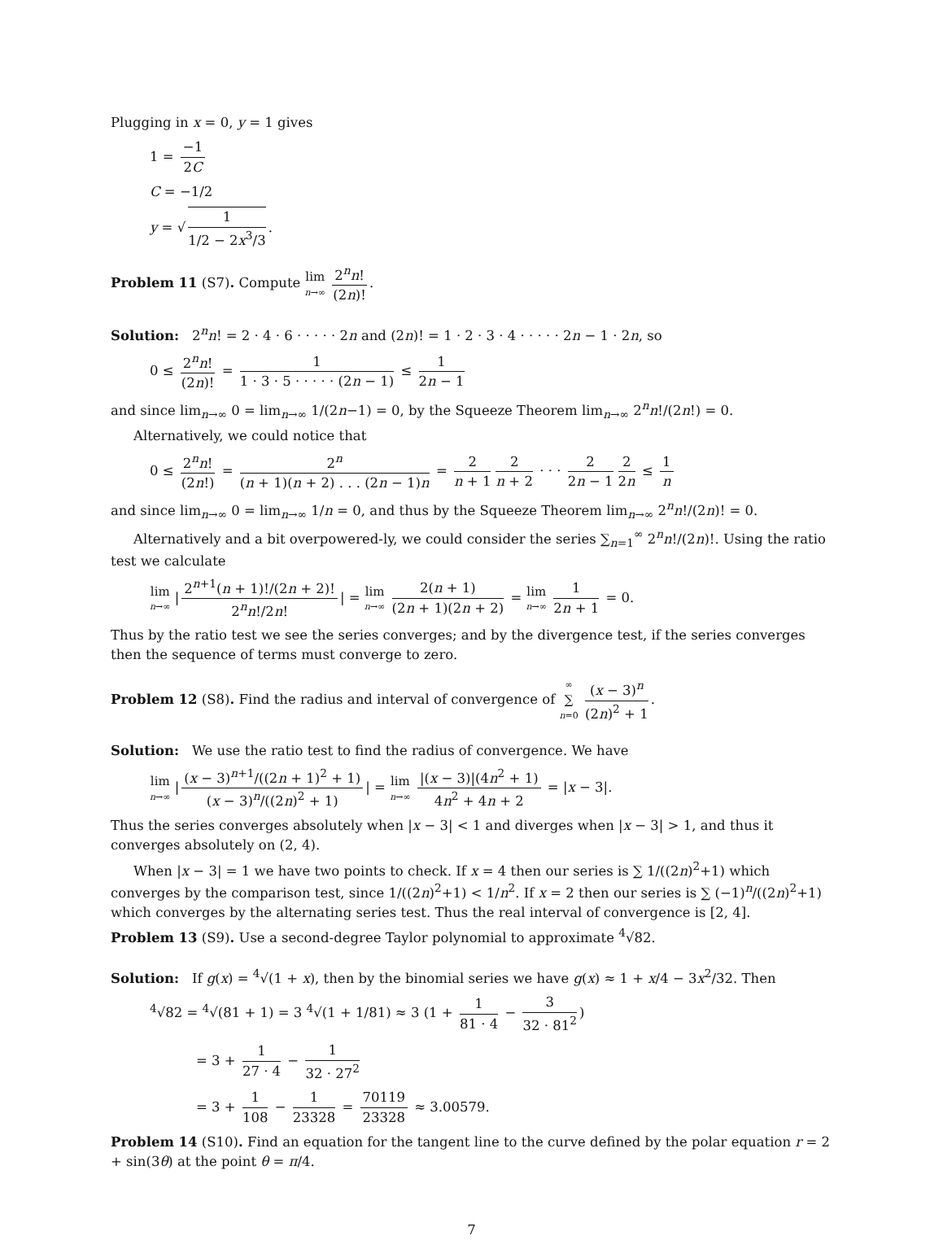Plugging in x = 0, y = 1 gives
1 = −1 2C
C = −1/2
y = √ 1 1/2 − 2x<sup>3</sup>/3.
Problem 11 (S7). Compute lim n→∞ 2<sup>n</sup>n! (2n)!.
Solution: 2<sup>n</sup>n! = 2 · 4 · 6 · · · · · 2n and (2n)! = 1 · 2 · 3 · 4 · · · · · 2n − 1 · 2n, so
0 ≤ 2<sup>n</sup>n! (2n)! = 1 1 · 3 · 5 · · · · · (2n − 1) ≤ 1 2n − 1
and since lim<sub>n→∞</sub> 0 = lim<sub>n→∞</sub> 1/(2n−1) = 0, by the Squeeze Theorem lim<sub>n→∞</sub> 2<sup>n</sup>n!/(2n!) = 0.
Alternatively, we could notice that
0 ≤ 2<sup>n</sup>n! (2n!) = 2<sup>n</sup> (n + 1)(n + 2) . . . (2n − 1)n = 2 n + 1 2 n + 2 · · · 2 2n − 1 2 2n ≤ 1 n
and since lim<sub>n→∞</sub> 0 = lim<sub>n→∞</sub> 1/n = 0, and thus by the Squeeze Theorem lim<sub>n→∞</sub> 2<sup>n</sup>n!/(2n)! = 0.
Alternatively and a bit overpowered-ly, we could consider the series ∑<sub>n=1</sub><sup>∞</sup> 2<sup>n</sup>n!/(2n)!. Using the ratio test we calculate
lim n→∞ | 2<sup>n+1</sup>(n + 1)!/(2n + 2)! 2<sup>n</sup>n!/2n! | = lim n→∞ 2(n + 1) (2n + 1)(2n + 2) = lim n→∞ 1 2n + 1 = 0.
Thus by the ratio test we see the series converges; and by the divergence test, if the series converges then the sequence of terms must converge to zero.
Problem 12 (S8). Find the radius and interval of convergence of ∞ ∑ n=0 (x − 3)<sup>n</sup> (2n)<sup>2</sup> + 1.
Solution: We use the ratio test to find the radius of convergence. We have
lim n→∞ | (x − 3)<sup>n+1</sup>/((2n + 1)<sup>2</sup> + 1) (x − 3)<sup>n</sup>/((2n)<sup>2</sup> + 1) | = lim n→∞ |(x − 3)|(4n<sup>2</sup> + 1) 4n<sup>2</sup> + 4n + 2 = |x − 3|.
Thus the series converges absolutely when |x − 3| < 1 and diverges when |x − 3| > 1, and thus it converges absolutely on (2, 4).
When |x − 3| = 1 we have two points to check. If x = 4 then our series is ∑ 1/((2n)<sup>2</sup>+1) which converges by the comparison test, since 1/((2n)<sup>2</sup>+1) < 1/n<sup>2</sup>. If x = 2 then our series is ∑ (−1)<sup>n</sup>/((2n)<sup>2</sup>+1) which converges by the alternating series test. Thus the real interval of convergence is [2, 4].
Problem 13 (S9). Use a second-degree Taylor polynomial to approximate <sup>4</sup>√82.
Solution: If g(x) = <sup>4</sup>√(1 + x), then by the binomial series we have g(x) ≈ 1 + x/4 − 3x<sup>2</sup>/32. Then
<sup>4</sup>√82 = <sup>4</sup>√(81 + 1) = 3 <sup>4</sup>√(1 + 1/81) ≈ 3 (1 + 1 81 · 4 − 3 32 · 81<sup>2</sup>)
= 3 + 1 27 · 4 − 1 32 · 27<sup>2</sup>
= 3 + 1 108 − 1 23328 = 70119 23328 ≈ 3.00579.
Problem 14 (S10). Find an equation for the tangent line to the curve defined by the polar equation r = 2 + sin(3θ) at the point θ = π/4.
7